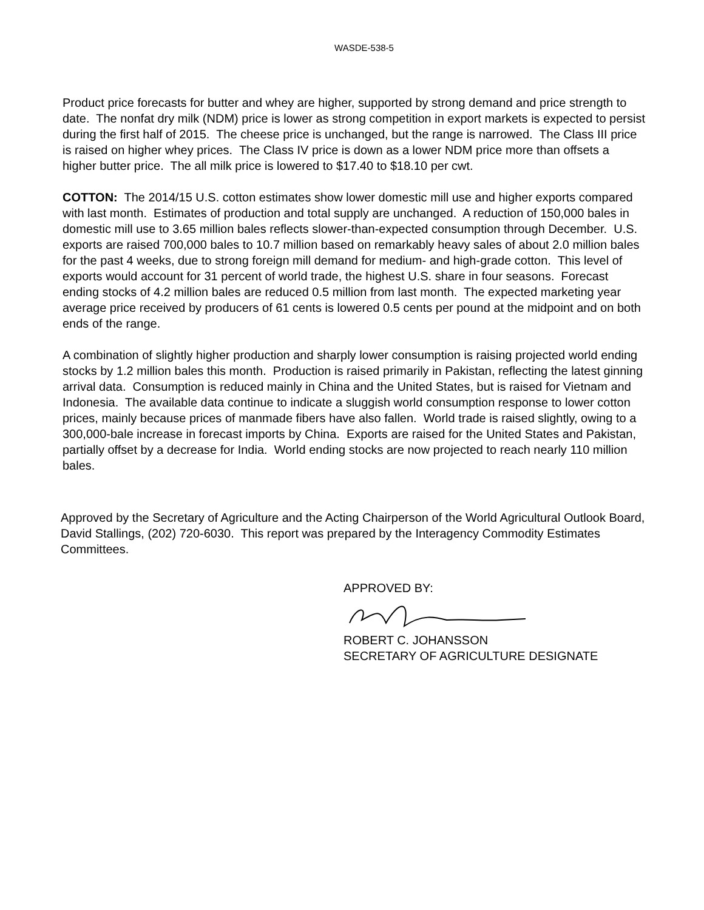WASDE-538-5
Product price forecasts for butter and whey are higher, supported by strong demand and price strength to date. The nonfat dry milk (NDM) price is lower as strong competition in export markets is expected to persist during the first half of 2015. The cheese price is unchanged, but the range is narrowed. The Class III price is raised on higher whey prices. The Class IV price is down as a lower NDM price more than offsets a higher butter price. The all milk price is lowered to $17.40 to $18.10 per cwt.
COTTON: The 2014/15 U.S. cotton estimates show lower domestic mill use and higher exports compared with last month. Estimates of production and total supply are unchanged. A reduction of 150,000 bales in domestic mill use to 3.65 million bales reflects slower-than-expected consumption through December. U.S. exports are raised 700,000 bales to 10.7 million based on remarkably heavy sales of about 2.0 million bales for the past 4 weeks, due to strong foreign mill demand for medium- and high-grade cotton. This level of exports would account for 31 percent of world trade, the highest U.S. share in four seasons. Forecast ending stocks of 4.2 million bales are reduced 0.5 million from last month. The expected marketing year average price received by producers of 61 cents is lowered 0.5 cents per pound at the midpoint and on both ends of the range.
A combination of slightly higher production and sharply lower consumption is raising projected world ending stocks by 1.2 million bales this month. Production is raised primarily in Pakistan, reflecting the latest ginning arrival data. Consumption is reduced mainly in China and the United States, but is raised for Vietnam and Indonesia. The available data continue to indicate a sluggish world consumption response to lower cotton prices, mainly because prices of manmade fibers have also fallen. World trade is raised slightly, owing to a 300,000-bale increase in forecast imports by China. Exports are raised for the United States and Pakistan, partially offset by a decrease for India. World ending stocks are now projected to reach nearly 110 million bales.
Approved by the Secretary of Agriculture and the Acting Chairperson of the World Agricultural Outlook Board, David Stallings, (202) 720-6030. This report was prepared by the Interagency Commodity Estimates Committees.
APPROVED BY:
ROBERT C. JOHANSSON
SECRETARY OF AGRICULTURE DESIGNATE